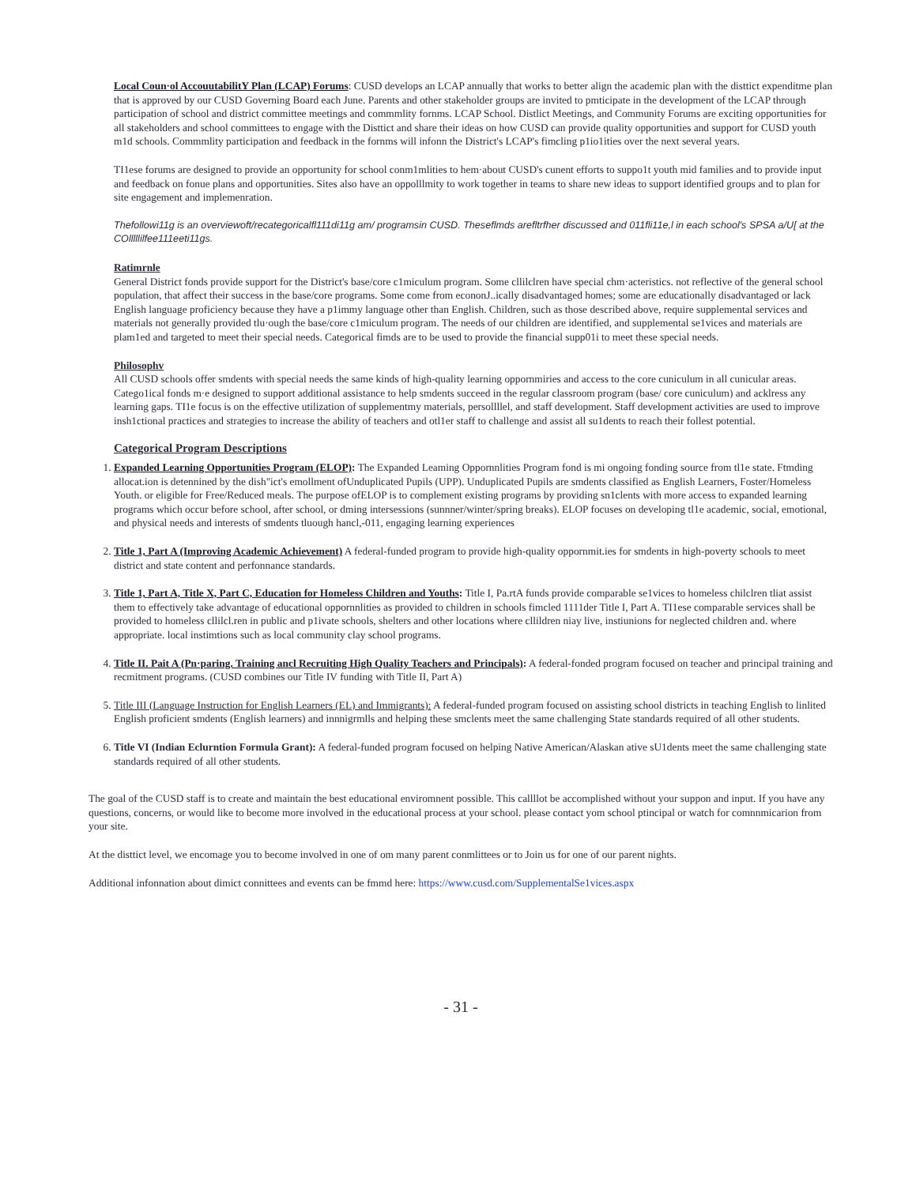Local Coun·ol AccouutabilitY Plan (LCAP) Forums: CUSD develops an LCAP annually that works to better align the academic plan with the disttict expenditme plan that is approved by our CUSD Governing Board each June. Parents and other stakeholder groups are invited to pmticipate in the development of the LCAP through participation of school and district committee meetings and commmlity fornms. LCAP School. Distlict Meetings, and Community Forums are exciting opportunities for all stakeholders and school committees to engage with the Disttict and share their ideas on how CUSD can provide quality opportunities and support for CUSD youth m1d schools. Commmlity participation and feedback in the fornms will infonn the District's LCAP's fimcling p1io1ities over the next several years.
TI1ese forums are designed to provide an opportunity for school conm1mlities to hem·about CUSD's cunent efforts to suppo1t youth mid families and to provide input and feedback on fonue plans and opportunities. Sites also have an oppolllmity to work together in teams to share new ideas to support identified groups and to plan for site engagement and implemenration.
Thefollowi11g is an overviewoft/recategoricalfl111di11g am/ programsin CUSD. Theseflmds arefltrfher discussed and 011fli11e,l in each school's SPSA a/U[ at the COlllllilfee111eeti11gs.
Ratimrnle
General District fonds provide support for the District's base/core c1miculum program. Some cllilclren have special chm·acteristics. not reflective of the general school population, that affect their success in the base/core programs. Some come from econonJ..ically disadvantaged homes; some are educationally disadvantaged or lack English language proficiency because they have a p1immy language other than English. Children, such as those described above, require supplemental services and materials not generally provided tlu·ough the base/core c1miculum program. The needs of our children are identified, and supplemental se1vices and materials are plam1ed and targeted to meet their special needs. Categorical fimds are to be used to provide the financial supp01i to meet these special needs.
Philosophv
All CUSD schools offer smdents with special needs the same kinds of high-quality learning oppornmiries and access to the core cuniculum in all cunicular areas. Catego1ical fonds m·e designed to support additional assistance to help smdents succeed in the regular classroom program (base/ core cuniculum) and acklress any learning gaps. TI1e focus is on the effective utilization of supplementmy materials, persollllel, and staff development. Staff development activities are used to improve insh1ctional practices and strategies to increase the ability of teachers and otl1er staff to challenge and assist all su1dents to reach their follest potential.
Categorical Program Descriptions
1. Expanded Learning Opportunities Program (ELOP): The Expanded Leaming Oppornnlities Program fond is mi ongoing fonding source from tl1e state. Ftmding allocat.ion is detennined by the dish"ict's emollment ofUnduplicated Pupils (UPP). Unduplicated Pupils are smdents classified as English Learners, Foster/Homeless Youth. or eligible for Free/Reduced meals. The purpose ofELOP is to complement existing programs by providing sn1clents with more access to expanded learning programs which occur before school, after school, or dming intersessions (sunnner/winter/spring breaks). ELOP focuses on developing tl1e academic, social, emotional, and physical needs and interests of smdents tluough hancl,-011, engaging learning experiences
2. Title 1, Part A (Improving Academic Achievement) A federal-funded program to provide high-quality oppornmit.ies for smdents in high-poverty schools to meet district and state content and perfonnance standards.
3. Title 1, Part A, Title X, Part C, Education for Homeless Children and Youths: Title I, Pa.rtA funds provide comparable se1vices to homeless chilclren tliat assist them to effectively take advantage of educational oppornnlities as provided to children in schools fimcled 1111der Title I, Part A. TI1ese comparable services shall be provided to homeless cllilcl.ren in public and p1ivate schools, shelters and other locations where cllildren niay live, instiunions for neglected children and. where appropriate. local instimtions such as local community clay school programs.
4. Title II. Pait A (Pn·paring. Training ancl Recruiting High Quality Teachers and Principals): A federal-fonded program focused on teacher and principal training and recmitment programs. (CUSD combines our Title IV funding with Title II, Part A)
5. Title III (Language Instruction for English Learners (EL) and Immigrants): A federal-funded program focused on assisting school districts in teaching English to linlited English proficient smdents (English learners) and innnigrmlls and helping these smclents meet the same challenging State standards required of all other students.
6. Title VI (Indian Eclurntion Formula Grant): A federal-funded program focused on helping Native American/Alaskan ative sU1dents meet the same challenging state standards required of all other students.
The goal of the CUSD staff is to create and maintain the best educational enviromnent possible. This callllot be accomplished without your suppon and input. If you have any questions, concerns, or would like to become more involved in the educational process at your school. please contact yom school ptincipal or watch for comnnmicarion from your site.
At the disttict level, we encomage you to become involved in one of om many parent conmlittees or to Join us for one of our parent nights.
Additional infonnation about dimict connittees and events can be fmmd here: https://www.cusd.com/SupplementalSe1vices.aspx
- 31 -